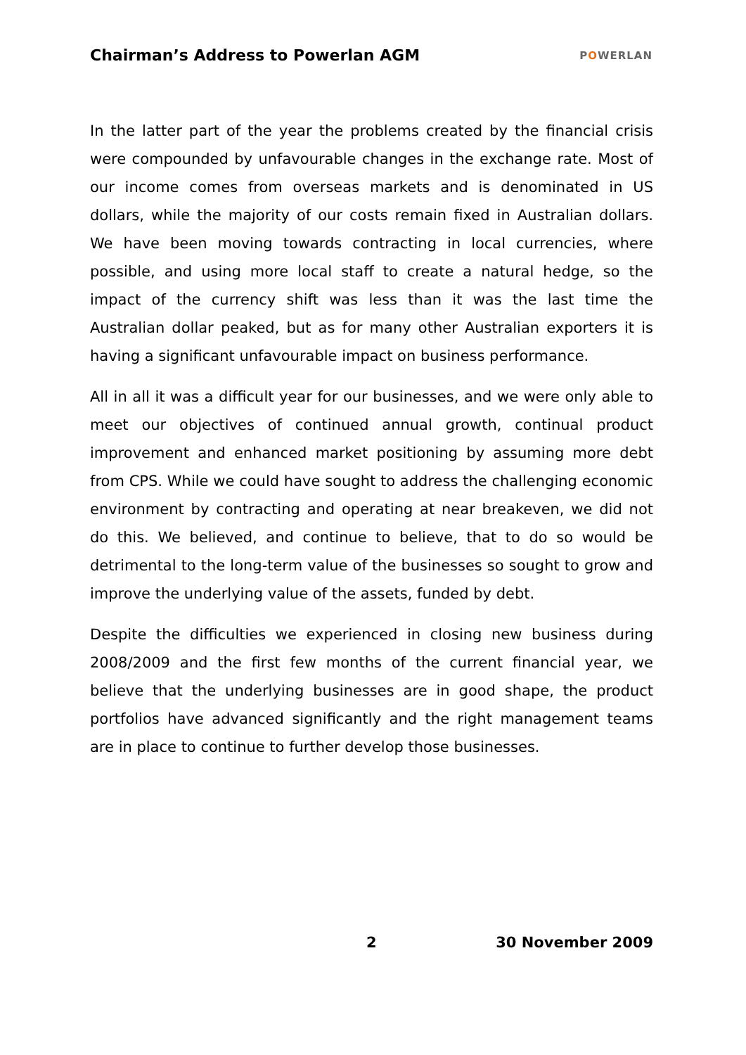Chairman’s Address to Powerlan AGM
POWERLAN
In the latter part of the year the problems created by the financial crisis were compounded by unfavourable changes in the exchange rate. Most of our income comes from overseas markets and is denominated in US dollars, while the majority of our costs remain fixed in Australian dollars. We have been moving towards contracting in local currencies, where possible, and using more local staff to create a natural hedge, so the impact of the currency shift was less than it was the last time the Australian dollar peaked, but as for many other Australian exporters it is having a significant unfavourable impact on business performance.
All in all it was a difficult year for our businesses, and we were only able to meet our objectives of continued annual growth, continual product improvement and enhanced market positioning by assuming more debt from CPS. While we could have sought to address the challenging economic environment by contracting and operating at near breakeven, we did not do this. We believed, and continue to believe, that to do so would be detrimental to the long-term value of the businesses so sought to grow and improve the underlying value of the assets, funded by debt.
Despite the difficulties we experienced in closing new business during 2008/2009 and the first few months of the current financial year, we believe that the underlying businesses are in good shape, the product portfolios have advanced significantly and the right management teams are in place to continue to further develop those businesses.
2 30 November 2009